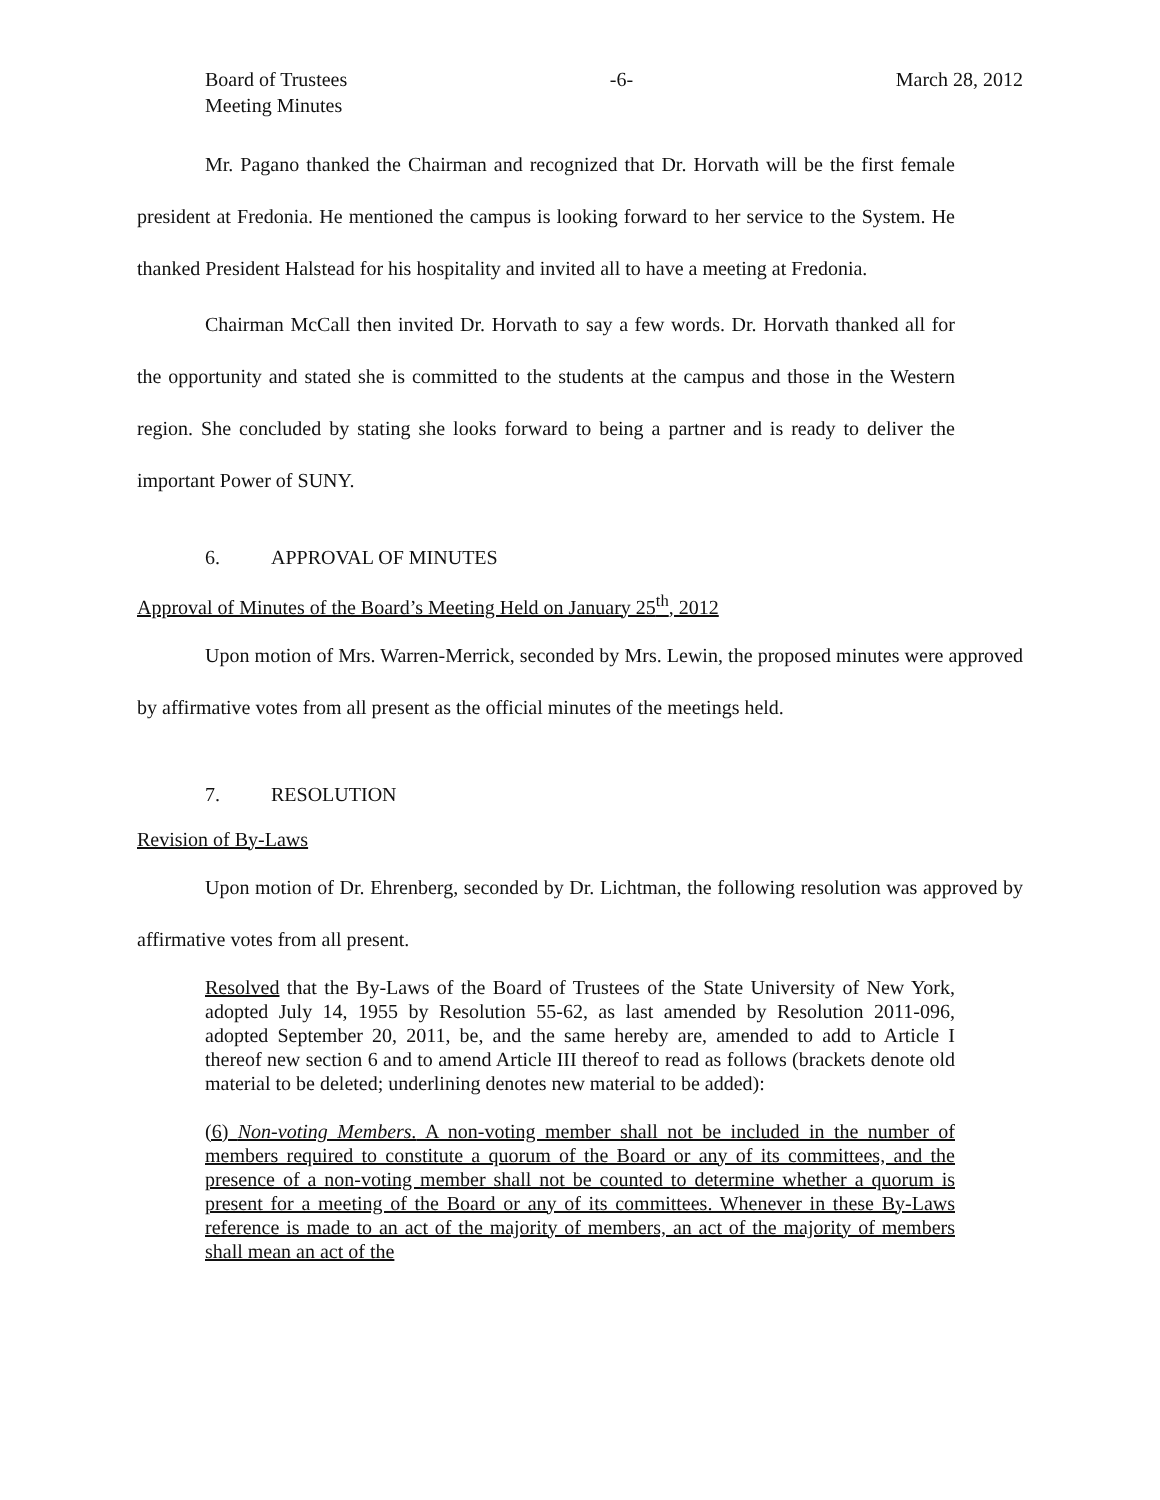Board of Trustees
Meeting Minutes
-6- March 28, 2012
Mr. Pagano thanked the Chairman and recognized that Dr. Horvath will be the first female president at Fredonia. He mentioned the campus is looking forward to her service to the System. He thanked President Halstead for his hospitality and invited all to have a meeting at Fredonia.
Chairman McCall then invited Dr. Horvath to say a few words. Dr. Horvath thanked all for the opportunity and stated she is committed to the students at the campus and those in the Western region. She concluded by stating she looks forward to being a partner and is ready to deliver the important Power of SUNY.
6. APPROVAL OF MINUTES
Approval of Minutes of the Board’s Meeting Held on January 25<sup>th</sup>, 2012
Upon motion of Mrs. Warren-Merrick, seconded by Mrs. Lewin, the proposed minutes were approved by affirmative votes from all present as the official minutes of the meetings held.
7. RESOLUTION
Revision of By-Laws
Upon motion of Dr. Ehrenberg, seconded by Dr. Lichtman, the following resolution was approved by affirmative votes from all present.
Resolved that the By-Laws of the Board of Trustees of the State University of New York, adopted July 14, 1955 by Resolution 55-62, as last amended by Resolution 2011-096, adopted September 20, 2011, be, and the same hereby are, amended to add to Article I thereof new section 6 and to amend Article III thereof to read as follows (brackets denote old material to be deleted; underlining denotes new material to be added):
(6) Non-voting Members. A non-voting member shall not be included in the number of members required to constitute a quorum of the Board or any of its committees, and the presence of a non-voting member shall not be counted to determine whether a quorum is present for a meeting of the Board or any of its committees. Whenever in these By-Laws reference is made to an act of the majority of members, an act of the majority of members shall mean an act of the